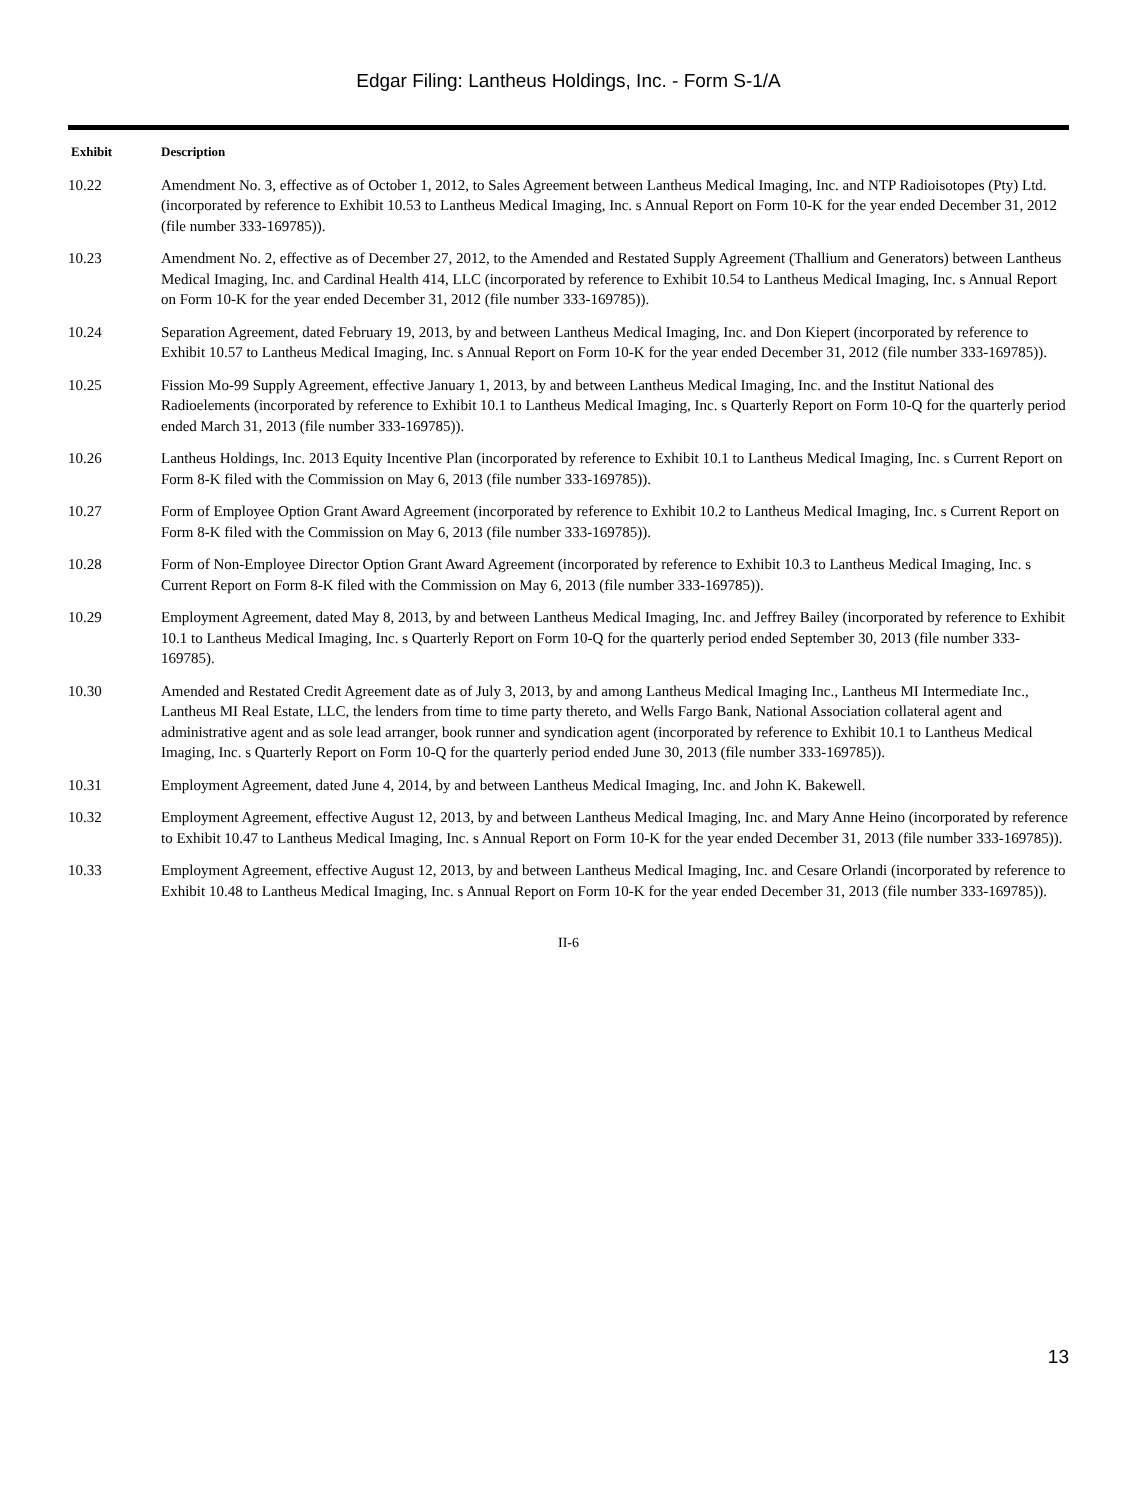Edgar Filing: Lantheus Holdings, Inc. - Form S-1/A
| Exhibit | Description |
| --- | --- |
| 10.22 | Amendment No. 3, effective as of October 1, 2012, to Sales Agreement between Lantheus Medical Imaging, Inc. and NTP Radioisotopes (Pty) Ltd. (incorporated by reference to Exhibit 10.53 to Lantheus Medical Imaging, Inc. s Annual Report on Form 10-K for the year ended December 31, 2012 (file number 333-169785)). |
| 10.23 | Amendment No. 2, effective as of December 27, 2012, to the Amended and Restated Supply Agreement (Thallium and Generators) between Lantheus Medical Imaging, Inc. and Cardinal Health 414, LLC (incorporated by reference to Exhibit 10.54 to Lantheus Medical Imaging, Inc. s Annual Report on Form 10-K for the year ended December 31, 2012 (file number 333-169785)). |
| 10.24 | Separation Agreement, dated February 19, 2013, by and between Lantheus Medical Imaging, Inc. and Don Kiepert (incorporated by reference to Exhibit 10.57 to Lantheus Medical Imaging, Inc. s Annual Report on Form 10-K for the year ended December 31, 2012 (file number 333-169785)). |
| 10.25 | Fission Mo-99 Supply Agreement, effective January 1, 2013, by and between Lantheus Medical Imaging, Inc. and the Institut National des Radioelements (incorporated by reference to Exhibit 10.1 to Lantheus Medical Imaging, Inc. s Quarterly Report on Form 10-Q for the quarterly period ended March 31, 2013 (file number 333-169785)). |
| 10.26 | Lantheus Holdings, Inc. 2013 Equity Incentive Plan (incorporated by reference to Exhibit 10.1 to Lantheus Medical Imaging, Inc. s Current Report on Form 8-K filed with the Commission on May 6, 2013 (file number 333-169785)). |
| 10.27 | Form of Employee Option Grant Award Agreement (incorporated by reference to Exhibit 10.2 to Lantheus Medical Imaging, Inc. s Current Report on Form 8-K filed with the Commission on May 6, 2013 (file number 333-169785)). |
| 10.28 | Form of Non-Employee Director Option Grant Award Agreement (incorporated by reference to Exhibit 10.3 to Lantheus Medical Imaging, Inc. s Current Report on Form 8-K filed with the Commission on May 6, 2013 (file number 333-169785)). |
| 10.29 | Employment Agreement, dated May 8, 2013, by and between Lantheus Medical Imaging, Inc. and Jeffrey Bailey (incorporated by reference to Exhibit 10.1 to Lantheus Medical Imaging, Inc. s Quarterly Report on Form 10-Q for the quarterly period ended September 30, 2013 (file number 333-169785). |
| 10.30 | Amended and Restated Credit Agreement date as of July 3, 2013, by and among Lantheus Medical Imaging Inc., Lantheus MI Intermediate Inc., Lantheus MI Real Estate, LLC, the lenders from time to time party thereto, and Wells Fargo Bank, National Association collateral agent and administrative agent and as sole lead arranger, book runner and syndication agent (incorporated by reference to Exhibit 10.1 to Lantheus Medical Imaging, Inc. s Quarterly Report on Form 10-Q for the quarterly period ended June 30, 2013 (file number 333-169785)). |
| 10.31 | Employment Agreement, dated June 4, 2014, by and between Lantheus Medical Imaging, Inc. and John K. Bakewell. |
| 10.32 | Employment Agreement, effective August 12, 2013, by and between Lantheus Medical Imaging, Inc. and Mary Anne Heino (incorporated by reference to Exhibit 10.47 to Lantheus Medical Imaging, Inc. s Annual Report on Form 10-K for the year ended December 31, 2013 (file number 333-169785)). |
| 10.33 | Employment Agreement, effective August 12, 2013, by and between Lantheus Medical Imaging, Inc. and Cesare Orlandi (incorporated by reference to Exhibit 10.48 to Lantheus Medical Imaging, Inc. s Annual Report on Form 10-K for the year ended December 31, 2013 (file number 333-169785)). |
II-6
13